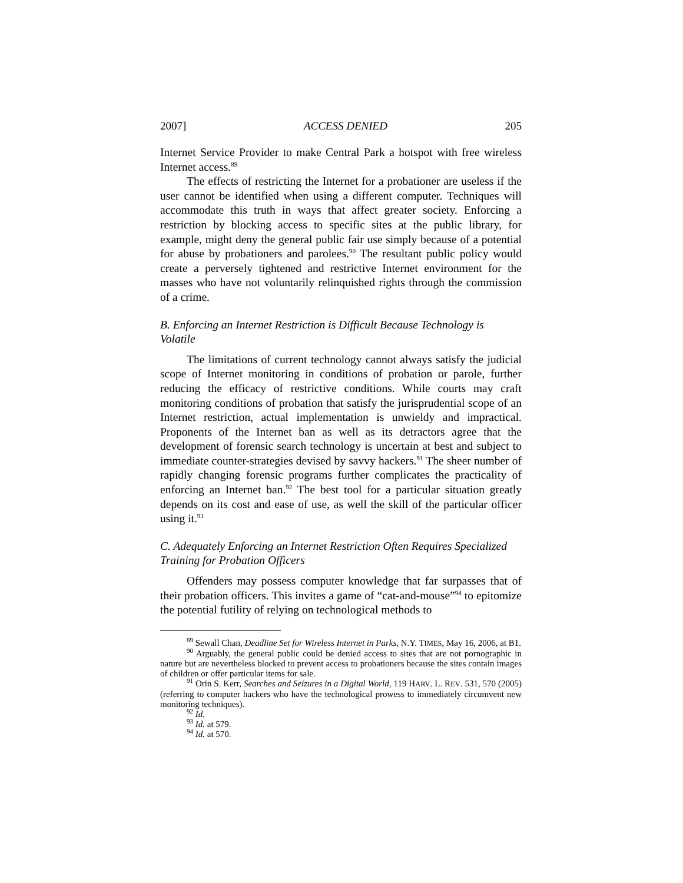2007] ACCESS DENIED 205
Internet Service Provider to make Central Park a hotspot with free wireless Internet access.<sup>89</sup>
The effects of restricting the Internet for a probationer are useless if the user cannot be identified when using a different computer. Techniques will accommodate this truth in ways that affect greater society. Enforcing a restriction by blocking access to specific sites at the public library, for example, might deny the general public fair use simply because of a potential for abuse by probationers and parolees.<sup>90</sup> The resultant public policy would create a perversely tightened and restrictive Internet environment for the masses who have not voluntarily relinquished rights through the commission of a crime.
B. Enforcing an Internet Restriction is Difficult Because Technology is Volatile
The limitations of current technology cannot always satisfy the judicial scope of Internet monitoring in conditions of probation or parole, further reducing the efficacy of restrictive conditions. While courts may craft monitoring conditions of probation that satisfy the jurisprudential scope of an Internet restriction, actual implementation is unwieldy and impractical. Proponents of the Internet ban as well as its detractors agree that the development of forensic search technology is uncertain at best and subject to immediate counter-strategies devised by savvy hackers.<sup>91</sup> The sheer number of rapidly changing forensic programs further complicates the practicality of enforcing an Internet ban.<sup>92</sup> The best tool for a particular situation greatly depends on its cost and ease of use, as well the skill of the particular officer using it.<sup>93</sup>
C. Adequately Enforcing an Internet Restriction Often Requires Specialized Training for Probation Officers
Offenders may possess computer knowledge that far surpasses that of their probation officers. This invites a game of “cat-and-mouse”<sup>94</sup> to epitomize the potential futility of relying on technological methods to
<sup>89</sup> Sewall Chan, Deadline Set for Wireless Internet in Parks, N.Y. TIMES, May 16, 2006, at B1.
<sup>90</sup> Arguably, the general public could be denied access to sites that are not pornographic in nature but are nevertheless blocked to prevent access to probationers because the sites contain images of children or offer particular items for sale.
<sup>91</sup> Orin S. Kerr, Searches and Seizures in a Digital World, 119 HARV. L. REV. 531, 570 (2005) (referring to computer hackers who have the technological prowess to immediately circumvent new monitoring techniques).
<sup>92</sup> Id.
<sup>93</sup> Id. at 579.
<sup>94</sup> Id. at 570.